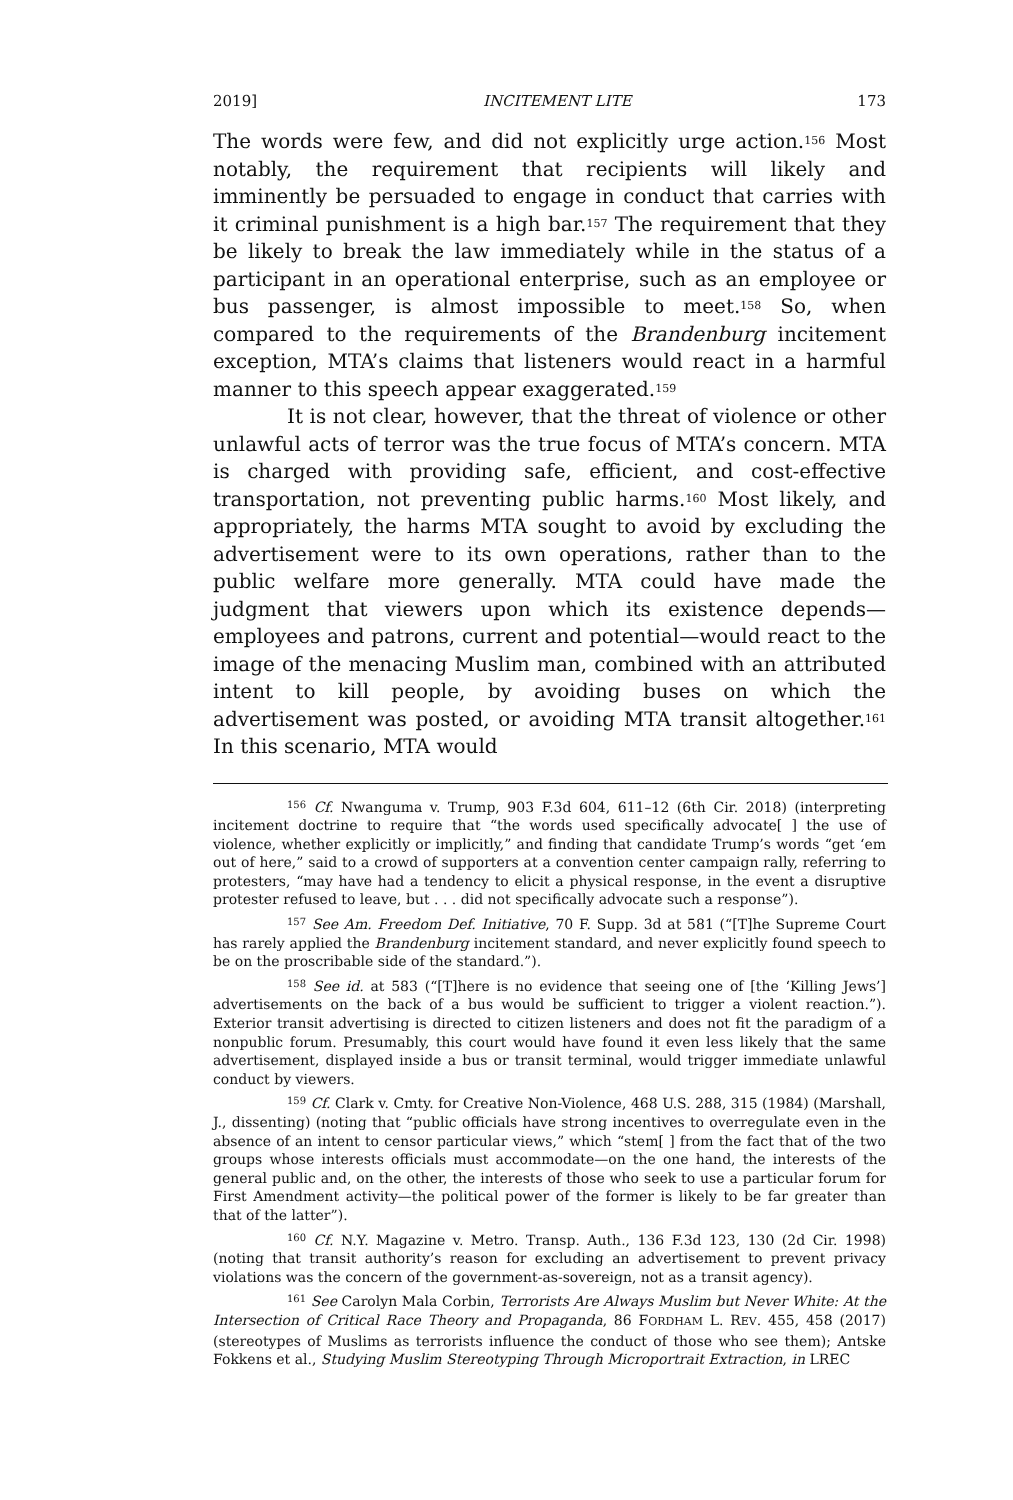2019] INCITEMENT LITE 173
The words were few, and did not explicitly urge action.<sup>156</sup> Most notably, the requirement that recipients will likely and imminently be persuaded to engage in conduct that carries with it criminal punishment is a high bar.<sup>157</sup> The requirement that they be likely to break the law immediately while in the status of a participant in an operational enterprise, such as an employee or bus passenger, is almost impossible to meet.<sup>158</sup> So, when compared to the requirements of the Brandenburg incitement exception, MTA’s claims that listeners would react in a harmful manner to this speech appear exaggerated.<sup>159</sup>
It is not clear, however, that the threat of violence or other unlawful acts of terror was the true focus of MTA’s concern. MTA is charged with providing safe, efficient, and cost-effective transportation, not preventing public harms.<sup>160</sup> Most likely, and appropriately, the harms MTA sought to avoid by excluding the advertisement were to its own operations, rather than to the public welfare more generally. MTA could have made the judgment that viewers upon which its existence depends—employees and patrons, current and potential—would react to the image of the menacing Muslim man, combined with an attributed intent to kill people, by avoiding buses on which the advertisement was posted, or avoiding MTA transit altogether.<sup>161</sup> In this scenario, MTA would
<sup>156</sup> Cf. Nwanguma v. Trump, 903 F.3d 604, 611–12 (6th Cir. 2018) (interpreting incitement doctrine to require that “the words used specifically advocate[ ] the use of violence, whether explicitly or implicitly,” and finding that candidate Trump’s words “get ‘em out of here,” said to a crowd of supporters at a convention center campaign rally, referring to protesters, “may have had a tendency to elicit a physical response, in the event a disruptive protester refused to leave, but . . . did not specifically advocate such a response”).
<sup>157</sup> See Am. Freedom Def. Initiative, 70 F. Supp. 3d at 581 (“[T]he Supreme Court has rarely applied the Brandenburg incitement standard, and never explicitly found speech to be on the proscribable side of the standard.”).
<sup>158</sup> See id. at 583 (“[T]here is no evidence that seeing one of [the ‘Killing Jews’] advertisements on the back of a bus would be sufficient to trigger a violent reaction.”). Exterior transit advertising is directed to citizen listeners and does not fit the paradigm of a nonpublic forum. Presumably, this court would have found it even less likely that the same advertisement, displayed inside a bus or transit terminal, would trigger immediate unlawful conduct by viewers.
<sup>159</sup> Cf. Clark v. Cmty. for Creative Non-Violence, 468 U.S. 288, 315 (1984) (Marshall, J., dissenting) (noting that “public officials have strong incentives to overregulate even in the absence of an intent to censor particular views,” which “stem[ ] from the fact that of the two groups whose interests officials must accommodate—on the one hand, the interests of the general public and, on the other, the interests of those who seek to use a particular forum for First Amendment activity—the political power of the former is likely to be far greater than that of the latter”).
<sup>160</sup> Cf. N.Y. Magazine v. Metro. Transp. Auth., 136 F.3d 123, 130 (2d Cir. 1998) (noting that transit authority’s reason for excluding an advertisement to prevent privacy violations was the concern of the government-as-sovereign, not as a transit agency).
<sup>161</sup> See Carolyn Mala Corbin, Terrorists Are Always Muslim but Never White: At the Intersection of Critical Race Theory and Propaganda, 86 FORDHAM L. REV. 455, 458 (2017) (stereotypes of Muslims as terrorists influence the conduct of those who see them); Antske Fokkens et al., Studying Muslim Stereotyping Through Microportrait Extraction, in LREC